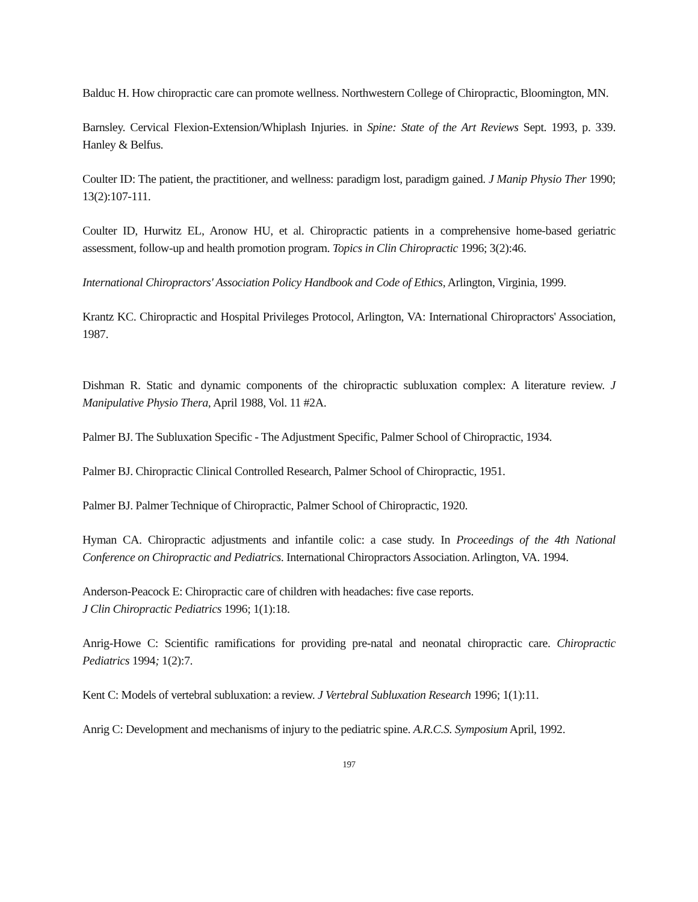Balduc H. How chiropractic care can promote wellness. Northwestern College of Chiropractic, Bloomington, MN.
Barnsley. Cervical Flexion-Extension/Whiplash Injuries. in Spine: State of the Art Reviews Sept. 1993, p. 339. Hanley & Belfus.
Coulter ID: The patient, the practitioner, and wellness: paradigm lost, paradigm gained. J Manip Physio Ther 1990; 13(2):107-111.
Coulter ID, Hurwitz EL, Aronow HU, et al. Chiropractic patients in a comprehensive home-based geriatric assessment, follow-up and health promotion program. Topics in Clin Chiropractic 1996; 3(2):46.
International Chiropractors' Association Policy Handbook and Code of Ethics, Arlington, Virginia, 1999.
Krantz KC. Chiropractic and Hospital Privileges Protocol, Arlington, VA: International Chiropractors' Association, 1987.
Dishman R. Static and dynamic components of the chiropractic subluxation complex: A literature review. J Manipulative Physio Thera, April 1988, Vol. 11 #2A.
Palmer BJ. The Subluxation Specific - The Adjustment Specific, Palmer School of Chiropractic, 1934.
Palmer BJ. Chiropractic Clinical Controlled Research, Palmer School of Chiropractic, 1951.
Palmer BJ. Palmer Technique of Chiropractic, Palmer School of Chiropractic, 1920.
Hyman CA. Chiropractic adjustments and infantile colic: a case study. In Proceedings of the 4th National Conference on Chiropractic and Pediatrics. International Chiropractors Association. Arlington, VA. 1994.
Anderson-Peacock E: Chiropractic care of children with headaches: five case reports.
J Clin Chiropractic Pediatrics 1996; 1(1):18.
Anrig-Howe C: Scientific ramifications for providing pre-natal and neonatal chiropractic care. Chiropractic Pediatrics 1994; 1(2):7.
Kent C: Models of vertebral subluxation: a review. J Vertebral Subluxation Research 1996; 1(1):11.
Anrig C: Development and mechanisms of injury to the pediatric spine. A.R.C.S. Symposium April, 1992.
197